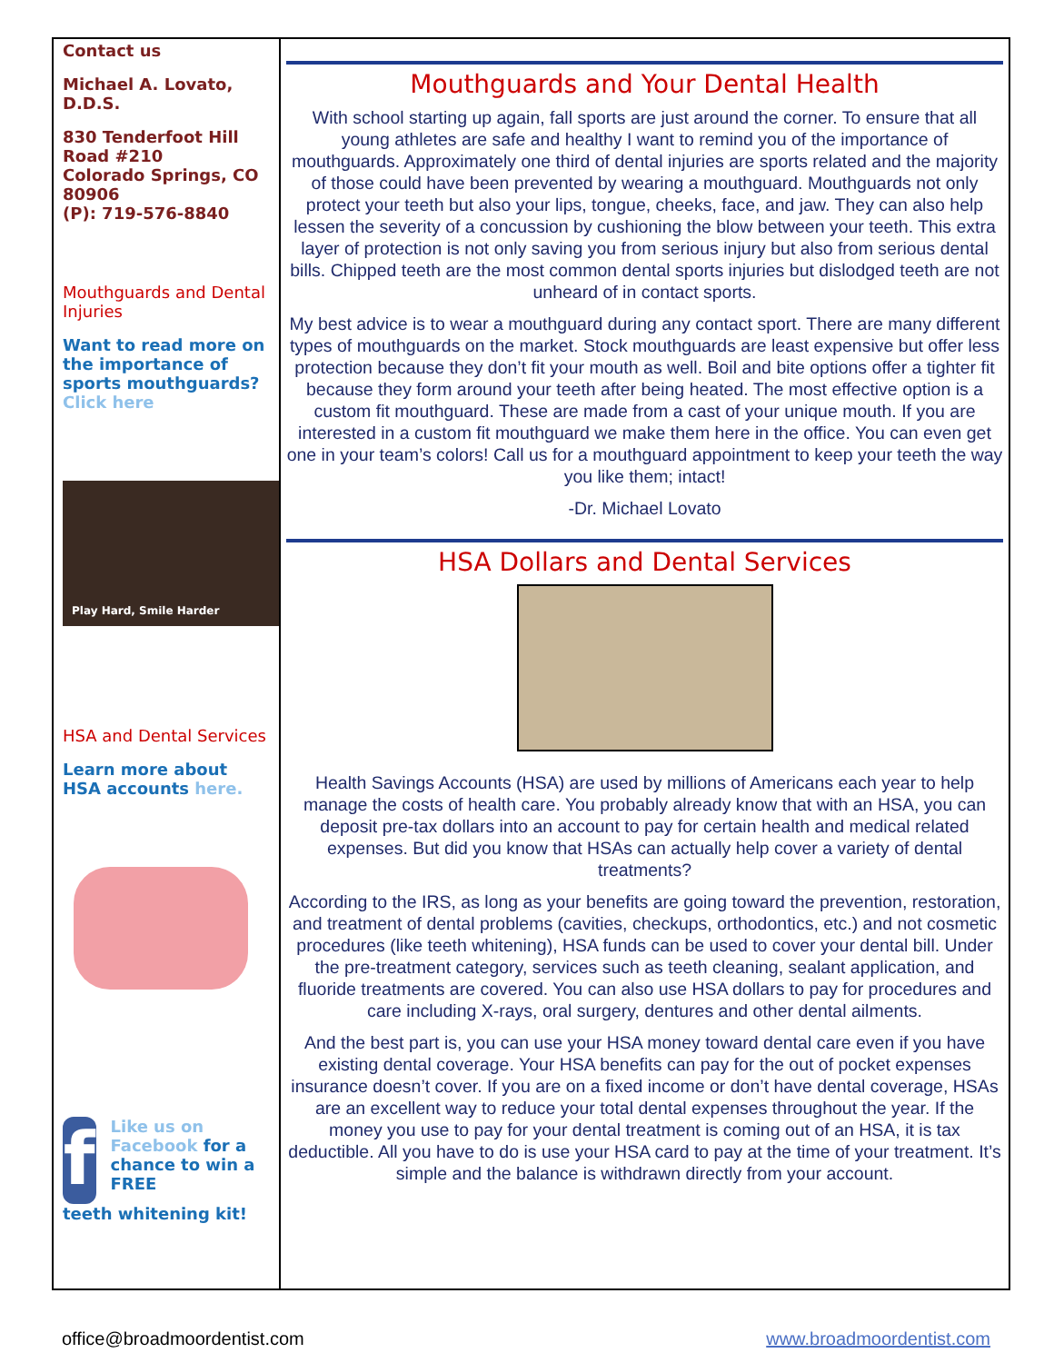Contact us
Michael A. Lovato, D.D.S.
830 Tenderfoot Hill Road #210
Colorado Springs, CO 80906
(P): 719-576-8840
Mouthguards and Dental Injuries
Want to read more on the importance of sports mouthguards? Click here
Play Hard, Smile Harder
HSA and Dental Services
Learn more about HSA accounts here.
f
Like us on Facebook for a chance to win a FREE
teeth whitening kit!
Mouthguards and Your Dental Health
With school starting up again, fall sports are just around the corner. To ensure that all young athletes are safe and healthy I want to remind you of the importance of mouthguards. Approximately one third of dental injuries are sports related and the majority of those could have been prevented by wearing a mouthguard. Mouthguards not only protect your teeth but also your lips, tongue, cheeks, face, and jaw. They can also help lessen the severity of a concussion by cushioning the blow between your teeth. This extra layer of protection is not only saving you from serious injury but also from serious dental bills. Chipped teeth are the most common dental sports injuries but dislodged teeth are not unheard of in contact sports.
My best advice is to wear a mouthguard during any contact sport. There are many different types of mouthguards on the market. Stock mouthguards are least expensive but offer less protection because they don’t fit your mouth as well. Boil and bite options offer a tighter fit because they form around your teeth after being heated. The most effective option is a custom fit mouthguard. These are made from a cast of your unique mouth. If you are interested in a custom fit mouthguard we make them here in the office. You can even get one in your team’s colors! Call us for a mouthguard appointment to keep your teeth the way you like them; intact!
-Dr. Michael Lovato
HSA Dollars and Dental Services
Health Savings Accounts (HSA) are used by millions of Americans each year to help manage the costs of health care. You probably already know that with an HSA, you can deposit pre-tax dollars into an account to pay for certain health and medical related expenses. But did you know that HSAs can actually help cover a variety of dental treatments?
According to the IRS, as long as your benefits are going toward the prevention, restoration, and treatment of dental problems (cavities, checkups, orthodontics, etc.) and not cosmetic procedures (like teeth whitening), HSA funds can be used to cover your dental bill. Under the pre-treatment category, services such as teeth cleaning, sealant application, and fluoride treatments are covered. You can also use HSA dollars to pay for procedures and care including X-rays, oral surgery, dentures and other dental ailments.
And the best part is, you can use your HSA money toward dental care even if you have existing dental coverage. Your HSA benefits can pay for the out of pocket expenses insurance doesn’t cover. If you are on a fixed income or don’t have dental coverage, HSAs are an excellent way to reduce your total dental expenses throughout the year. If the money you use to pay for your dental treatment is coming out of an HSA, it is tax deductible. All you have to do is use your HSA card to pay at the time of your treatment. It’s simple and the balance is withdrawn directly from your account.
office@broadmoordentist.com www.broadmoordentist.com